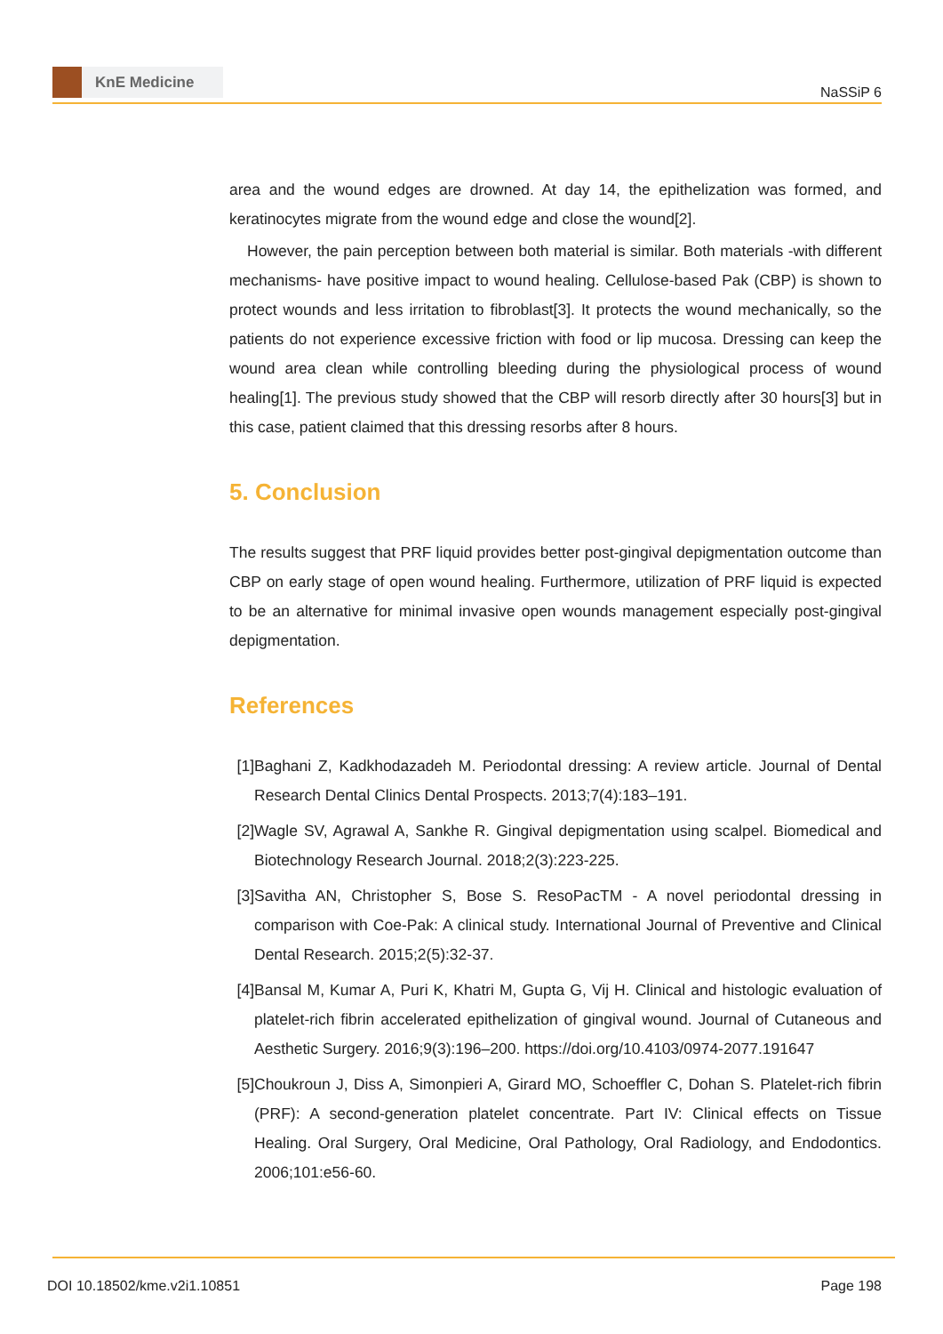KnE Medicine
NaSSiP 6
area and the wound edges are drowned. At day 14, the epithelization was formed, and keratinocytes migrate from the wound edge and close the wound[2].
However, the pain perception between both material is similar. Both materials -with different mechanisms- have positive impact to wound healing. Cellulose-based Pak (CBP) is shown to protect wounds and less irritation to fibroblast[3]. It protects the wound mechanically, so the patients do not experience excessive friction with food or lip mucosa. Dressing can keep the wound area clean while controlling bleeding during the physiological process of wound healing[1]. The previous study showed that the CBP will resorb directly after 30 hours[3] but in this case, patient claimed that this dressing resorbs after 8 hours.
5. Conclusion
The results suggest that PRF liquid provides better post-gingival depigmentation outcome than CBP on early stage of open wound healing. Furthermore, utilization of PRF liquid is expected to be an alternative for minimal invasive open wounds management especially post-gingival depigmentation.
References
[1] Baghani Z, Kadkhodazadeh M. Periodontal dressing: A review article. Journal of Dental Research Dental Clinics Dental Prospects. 2013;7(4):183–191.
[2] Wagle SV, Agrawal A, Sankhe R. Gingival depigmentation using scalpel. Biomedical and Biotechnology Research Journal. 2018;2(3):223-225.
[3] Savitha AN, Christopher S, Bose S. ResoPacTM - A novel periodontal dressing in comparison with Coe-Pak: A clinical study. International Journal of Preventive and Clinical Dental Research. 2015;2(5):32-37.
[4] Bansal M, Kumar A, Puri K, Khatri M, Gupta G, Vij H. Clinical and histologic evaluation of platelet-rich fibrin accelerated epithelization of gingival wound. Journal of Cutaneous and Aesthetic Surgery. 2016;9(3):196–200. https://doi.org/10.4103/0974-2077.191647
[5] Choukroun J, Diss A, Simonpieri A, Girard MO, Schoeffler C, Dohan S. Platelet-rich fibrin (PRF): A second-generation platelet concentrate. Part IV: Clinical effects on Tissue Healing. Oral Surgery, Oral Medicine, Oral Pathology, Oral Radiology, and Endodontics. 2006;101:e56-60.
DOI 10.18502/kme.v2i1.10851 Page 198